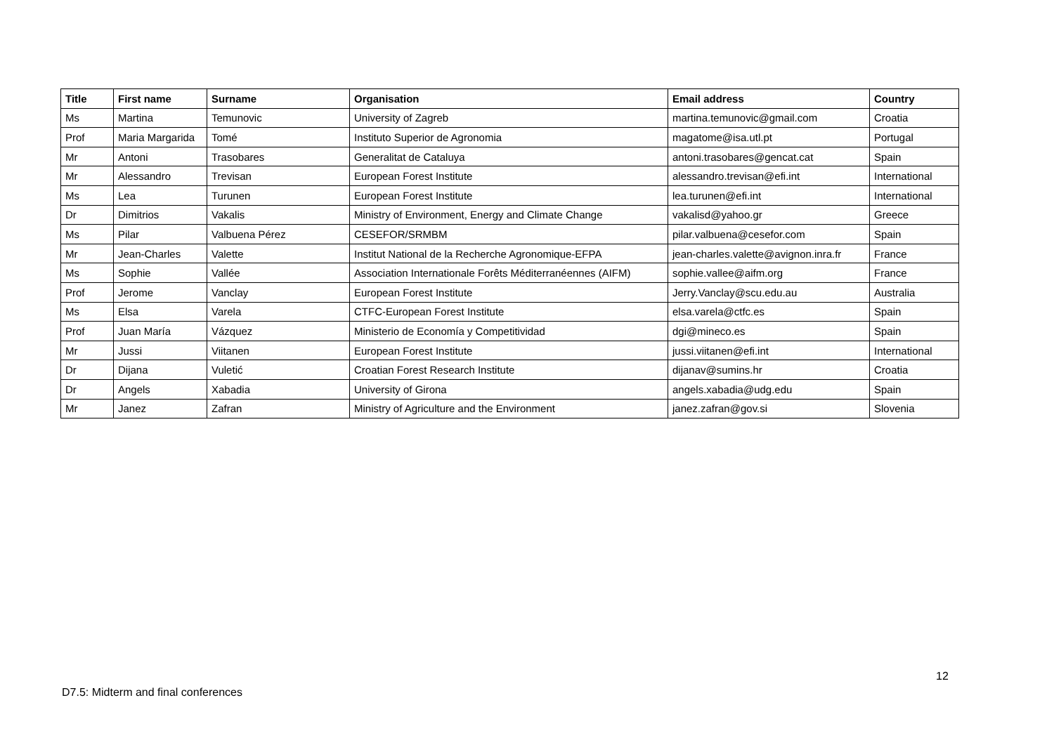| Title | First name | Surname | Organisation | Email address | Country |
| --- | --- | --- | --- | --- | --- |
| Ms | Martina | Temunovic | University of Zagreb | martina.temunovic@gmail.com | Croatia |
| Prof | Maria Margarida | Tomé | Instituto Superior de Agronomia | magatome@isa.utl.pt | Portugal |
| Mr | Antoni | Trasobares | Generalitat de Cataluya | antoni.trasobares@gencat.cat | Spain |
| Mr | Alessandro | Trevisan | European Forest Institute | alessandro.trevisan@efi.int | International |
| Ms | Lea | Turunen | European Forest Institute | lea.turunen@efi.int | International |
| Dr | Dimitrios | Vakalis | Ministry of Environment, Energy and Climate Change | vakalisd@yahoo.gr | Greece |
| Ms | Pilar | Valbuena Pérez | CESEFOR/SRMBM | pilar.valbuena@cesefor.com | Spain |
| Mr | Jean-Charles | Valette | Institut National de la Recherche Agronomique-EFPA | jean-charles.valette@avignon.inra.fr | France |
| Ms | Sophie | Vallée | Association Internationale Forêts Méditerranéennes (AIFM) | sophie.vallee@aifm.org | France |
| Prof | Jerome | Vanclay | European Forest Institute | Jerry.Vanclay@scu.edu.au | Australia |
| Ms | Elsa | Varela | CTFC-European Forest Institute | elsa.varela@ctfc.es | Spain |
| Prof | Juan María | Vázquez | Ministerio de Economía y Competitividad | dgi@mineco.es | Spain |
| Mr | Jussi | Viitanen | European Forest Institute | jussi.viitanen@efi.int | International |
| Dr | Dijana | Vuletić | Croatian Forest Research Institute | dijanav@sumins.hr | Croatia |
| Dr | Angels | Xabadia | University of Girona | angels.xabadia@udg.edu | Spain |
| Mr | Janez | Zafran | Ministry of Agriculture and the Environment | janez.zafran@gov.si | Slovenia |
12
D7.5: Midterm and final conferences